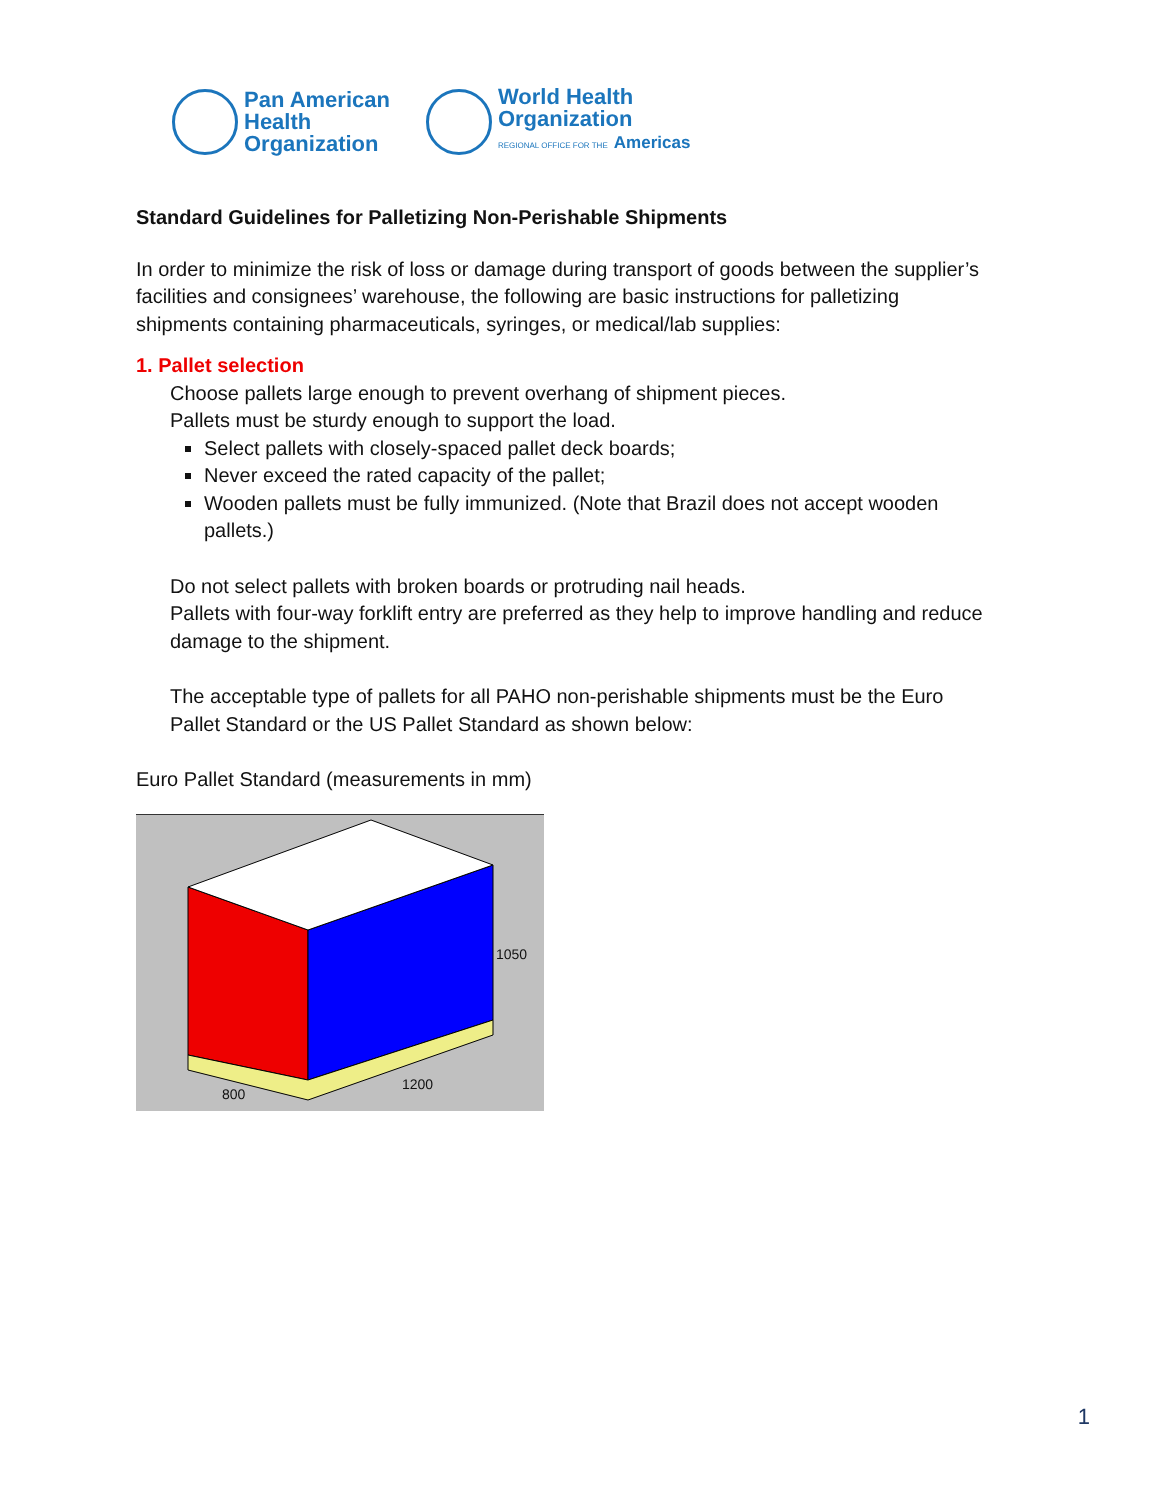Pan American
Health
Organization
World Health
Organization
REGIONAL OFFICE FOR THE Americas
Standard Guidelines for Palletizing Non-Perishable Shipments
In order to minimize the risk of loss or damage during transport of goods between the supplier’s facilities and consignees’ warehouse, the following are basic instructions for palletizing shipments containing pharmaceuticals, syringes, or medical/lab supplies:
1. Pallet selection
Choose pallets large enough to prevent overhang of shipment pieces.
Pallets must be sturdy enough to support the load.
Select pallets with closely-spaced pallet deck boards;
Never exceed the rated capacity of the pallet;
Wooden pallets must be fully immunized. (Note that Brazil does not accept wooden pallets.)
Do not select pallets with broken boards or protruding nail heads.
Pallets with four-way forklift entry are preferred as they help to improve handling and reduce damage to the shipment.
The acceptable type of pallets for all PAHO non-perishable shipments must be the Euro Pallet Standard or the US Pallet Standard as shown below:
Euro Pallet Standard (measurements in mm)
1050
1200
800
1